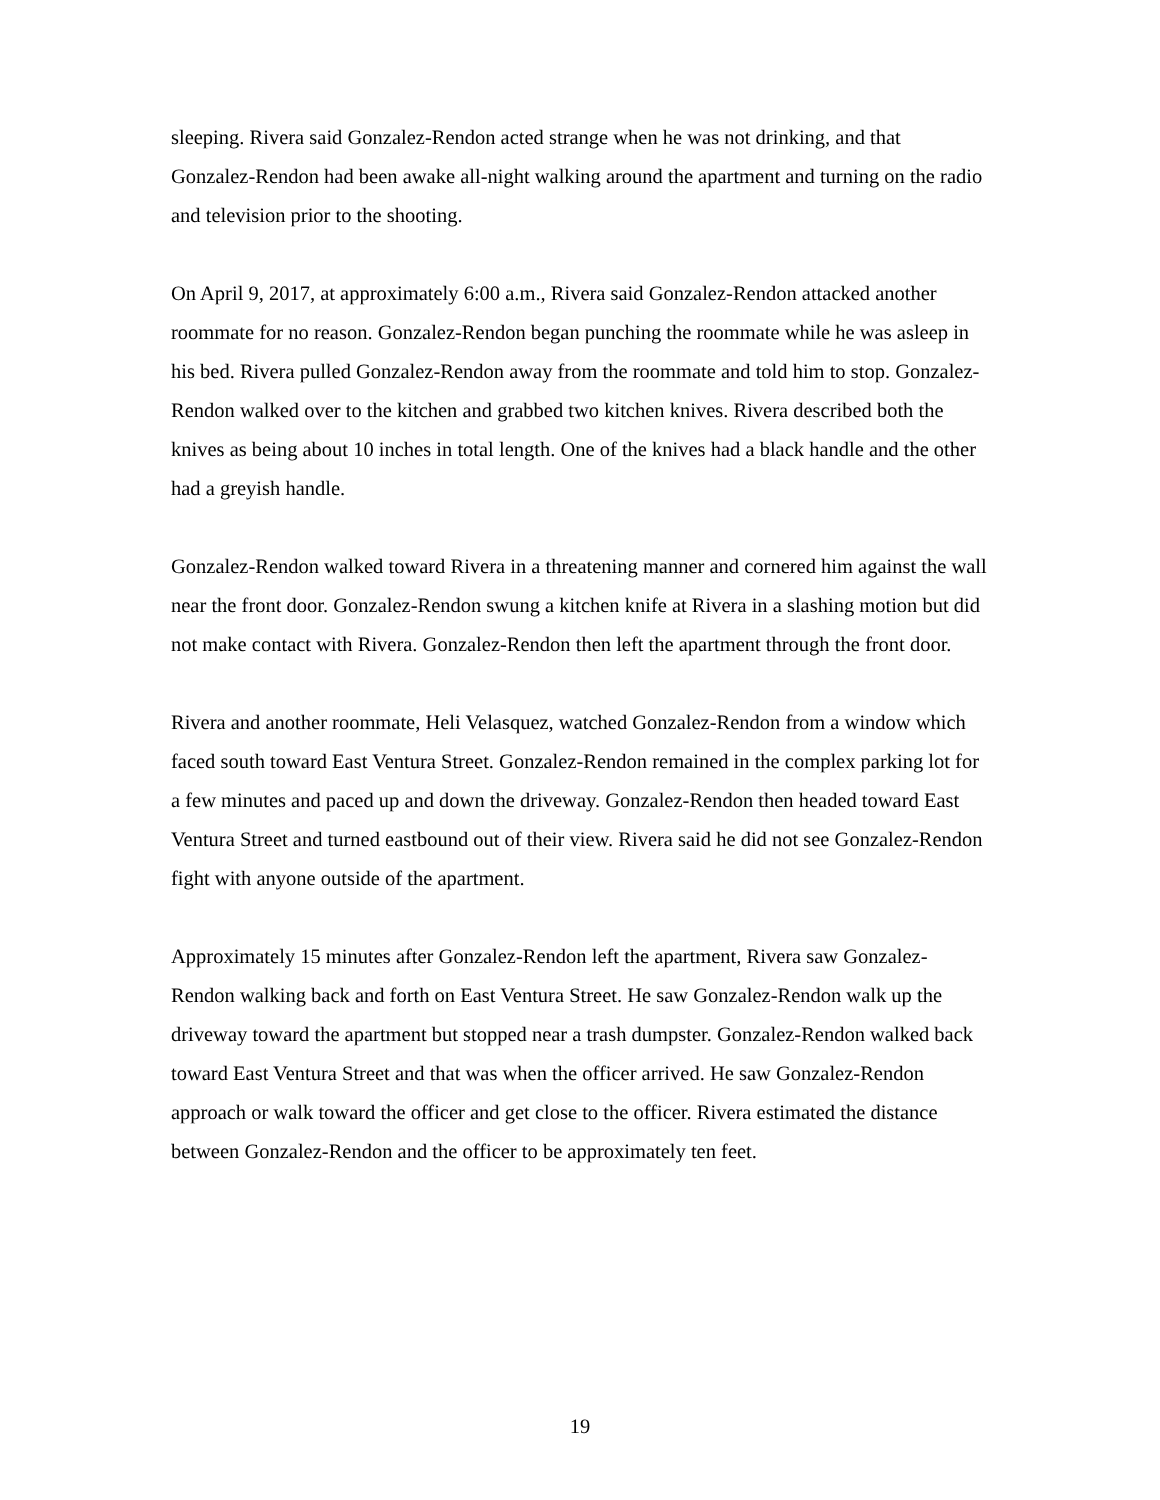sleeping. Rivera said Gonzalez-Rendon acted strange when he was not drinking, and that Gonzalez-Rendon had been awake all-night walking around the apartment and turning on the radio and television prior to the shooting.
On April 9, 2017, at approximately 6:00 a.m., Rivera said Gonzalez-Rendon attacked another roommate for no reason. Gonzalez-Rendon began punching the roommate while he was asleep in his bed. Rivera pulled Gonzalez-Rendon away from the roommate and told him to stop. Gonzalez-Rendon walked over to the kitchen and grabbed two kitchen knives. Rivera described both the knives as being about 10 inches in total length. One of the knives had a black handle and the other had a greyish handle.
Gonzalez-Rendon walked toward Rivera in a threatening manner and cornered him against the wall near the front door. Gonzalez-Rendon swung a kitchen knife at Rivera in a slashing motion but did not make contact with Rivera. Gonzalez-Rendon then left the apartment through the front door.
Rivera and another roommate, Heli Velasquez, watched Gonzalez-Rendon from a window which faced south toward East Ventura Street. Gonzalez-Rendon remained in the complex parking lot for a few minutes and paced up and down the driveway. Gonzalez-Rendon then headed toward East Ventura Street and turned eastbound out of their view. Rivera said he did not see Gonzalez-Rendon fight with anyone outside of the apartment.
Approximately 15 minutes after Gonzalez-Rendon left the apartment, Rivera saw Gonzalez-Rendon walking back and forth on East Ventura Street. He saw Gonzalez-Rendon walk up the driveway toward the apartment but stopped near a trash dumpster. Gonzalez-Rendon walked back toward East Ventura Street and that was when the officer arrived. He saw Gonzalez-Rendon approach or walk toward the officer and get close to the officer. Rivera estimated the distance between Gonzalez-Rendon and the officer to be approximately ten feet.
19